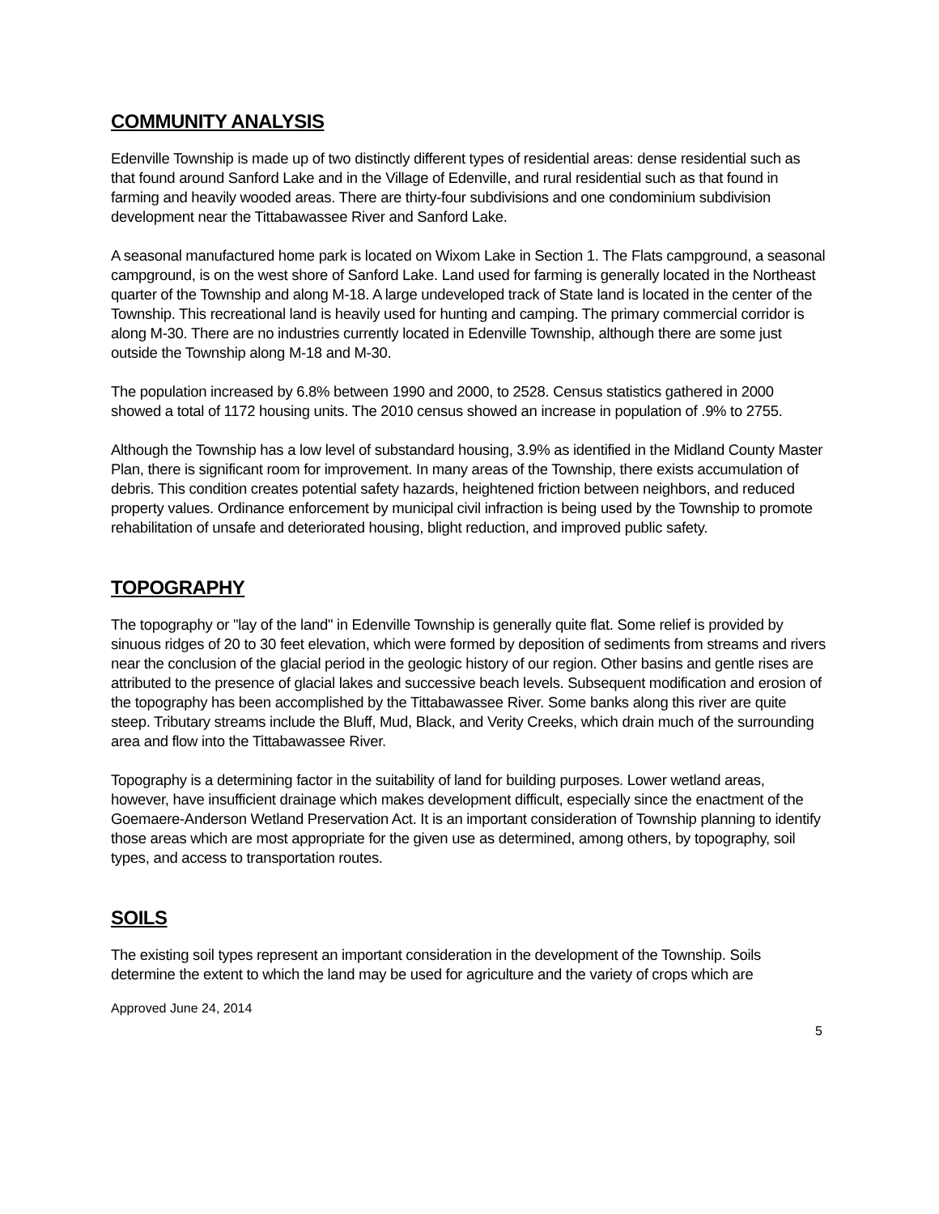COMMUNITY ANALYSIS
Edenville Township is made up of two distinctly different types of residential areas: dense residential such as that found around Sanford Lake and in the Village of Edenville, and rural residential such as that found in farming and heavily wooded areas. There are thirty-four subdivisions and one condominium subdivision development near the Tittabawassee River and Sanford Lake.
A seasonal manufactured home park is located on Wixom Lake in Section 1. The Flats campground, a seasonal campground, is on the west shore of Sanford Lake. Land used for farming is generally located in the Northeast quarter of the Township and along M-18. A large undeveloped track of State land is located in the center of the Township. This recreational land is heavily used for hunting and camping. The primary commercial corridor is along M-30. There are no industries currently located in Edenville Township, although there are some just outside the Township along M-18 and M-30.
The population increased by 6.8% between 1990 and 2000, to 2528. Census statistics gathered in 2000 showed a total of 1172 housing units. The 2010 census showed an increase in population of .9% to 2755.
Although the Township has a low level of substandard housing, 3.9% as identified in the Midland County Master Plan, there is significant room for improvement. In many areas of the Township, there exists accumulation of debris. This condition creates potential safety hazards, heightened friction between neighbors, and reduced property values. Ordinance enforcement by municipal civil infraction is being used by the Township to promote rehabilitation of unsafe and deteriorated housing, blight reduction, and improved public safety.
TOPOGRAPHY
The topography or "lay of the land" in Edenville Township is generally quite flat. Some relief is provided by sinuous ridges of 20 to 30 feet elevation, which were formed by deposition of sediments from streams and rivers near the conclusion of the glacial period in the geologic history of our region. Other basins and gentle rises are attributed to the presence of glacial lakes and successive beach levels. Subsequent modification and erosion of the topography has been accomplished by the Tittabawassee River. Some banks along this river are quite steep. Tributary streams include the Bluff, Mud, Black, and Verity Creeks, which drain much of the surrounding area and flow into the Tittabawassee River.
Topography is a determining factor in the suitability of land for building purposes. Lower wetland areas, however, have insufficient drainage which makes development difficult, especially since the enactment of the Goemaere-Anderson Wetland Preservation Act. It is an important consideration of Township planning to identify those areas which are most appropriate for the given use as determined, among others, by topography, soil types, and access to transportation routes.
SOILS
The existing soil types represent an important consideration in the development of the Township. Soils determine the extent to which the land may be used for agriculture and the variety of crops which are
Approved June 24, 2014
5